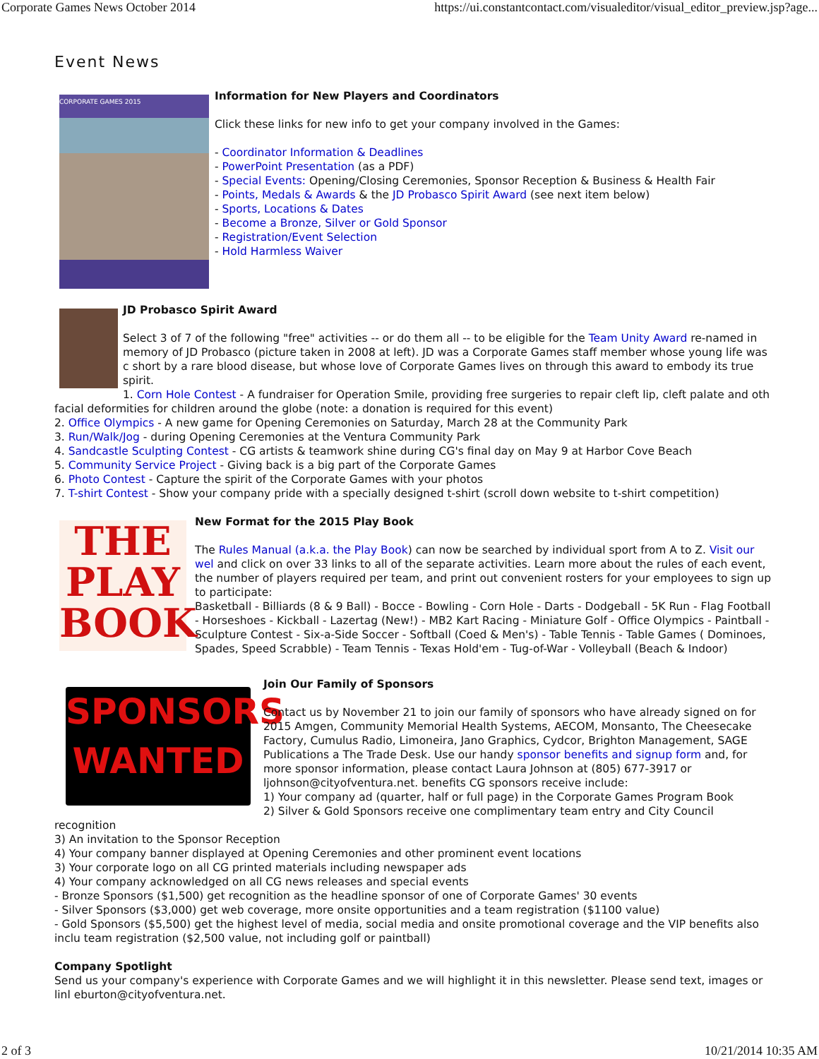Corporate Games News October 2014 https://ui.constantcontact.com/visualeditor/visual_editor_preview.jsp?age...
Event News
CORPORATE GAMES 2015
Information for New Players and Coordinators
Click these links for new info to get your company involved in the Games:
- Coordinator Information & Deadlines
- PowerPoint Presentation (as a PDF)
- Special Events: Opening/Closing Ceremonies, Sponsor Reception & Business & Health Fair
- Points, Medals & Awards & the JD Probasco Spirit Award (see next item below)
- Sports, Locations & Dates
- Become a Bronze, Silver or Gold Sponsor
- Registration/Event Selection
- Hold Harmless Waiver
JD Probasco Spirit Award
Select 3 of 7 of the following "free" activities -- or do them all -- to be eligible for the Team Unity Award re-named in memory of JD Probasco (picture taken in 2008 at left). JD was a Corporate Games staff member whose young life was c short by a rare blood disease, but whose love of Corporate Games lives on through this award to embody its true spirit.
1. Corn Hole Contest - A fundraiser for Operation Smile, providing free surgeries to repair cleft lip, cleft palate and oth facial deformities for children around the globe (note: a donation is required for this event)
2. Office Olympics - A new game for Opening Ceremonies on Saturday, March 28 at the Community Park
3. Run/Walk/Jog - during Opening Ceremonies at the Ventura Community Park
4. Sandcastle Sculpting Contest - CG artists & teamwork shine during CG's final day on May 9 at Harbor Cove Beach
5. Community Service Project - Giving back is a big part of the Corporate Games
6. Photo Contest - Capture the spirit of the Corporate Games with your photos
7. T-shirt Contest - Show your company pride with a specially designed t-shirt (scroll down website to t-shirt competition)
THE PLAY BOOK
New Format for the 2015 Play Book
The Rules Manual (a.k.a. the Play Book) can now be searched by individual sport from A to Z. Visit our wel and click on over 33 links to all of the separate activities. Learn more about the rules of each event, the number of players required per team, and print out convenient rosters for your employees to sign up to participate:
Basketball - Billiards (8 & 9 Ball) - Bocce - Bowling - Corn Hole - Darts - Dodgeball - 5K Run - Flag Football - Horseshoes - Kickball - Lazertag (New!) - MB2 Kart Racing - Miniature Golf - Office Olympics - Paintball - Sculpture Contest - Six-a-Side Soccer - Softball (Coed & Men's) - Table Tennis - Table Games ( Dominoes, Spades, Speed Scrabble) - Team Tennis - Texas Hold'em - Tug-of-War - Volleyball (Beach & Indoor)
SPONSORS
WANTED
Join Our Family of Sponsors
Contact us by November 21 to join our family of sponsors who have already signed on for 2015 Amgen, Community Memorial Health Systems, AECOM, Monsanto, The Cheesecake Factory, Cumulus Radio, Limoneira, Jano Graphics, Cydcor, Brighton Management, SAGE Publications a The Trade Desk. Use our handy sponsor benefits and signup form and, for more sponsor information, please contact Laura Johnson at (805) 677-3917 or ljohnson@cityofventura.net. benefits CG sponsors receive include:
1) Your company ad (quarter, half or full page) in the Corporate Games Program Book
2) Silver & Gold Sponsors receive one complimentary team entry and City Council recognition
3) An invitation to the Sponsor Reception
4) Your company banner displayed at Opening Ceremonies and other prominent event locations
3) Your corporate logo on all CG printed materials including newspaper ads
4) Your company acknowledged on all CG news releases and special events
- Bronze Sponsors ($1,500) get recognition as the headline sponsor of one of Corporate Games' 30 events
- Silver Sponsors ($3,000) get web coverage, more onsite opportunities and a team registration ($1100 value)
- Gold Sponsors ($5,500) get the highest level of media, social media and onsite promotional coverage and the VIP benefits also inclu team registration ($2,500 value, not including golf or paintball)
Company Spotlight
Send us your company's experience with Corporate Games and we will highlight it in this newsletter. Please send text, images or linl eburton@cityofventura.net.
2 of 3 10/21/2014 10:35 AM